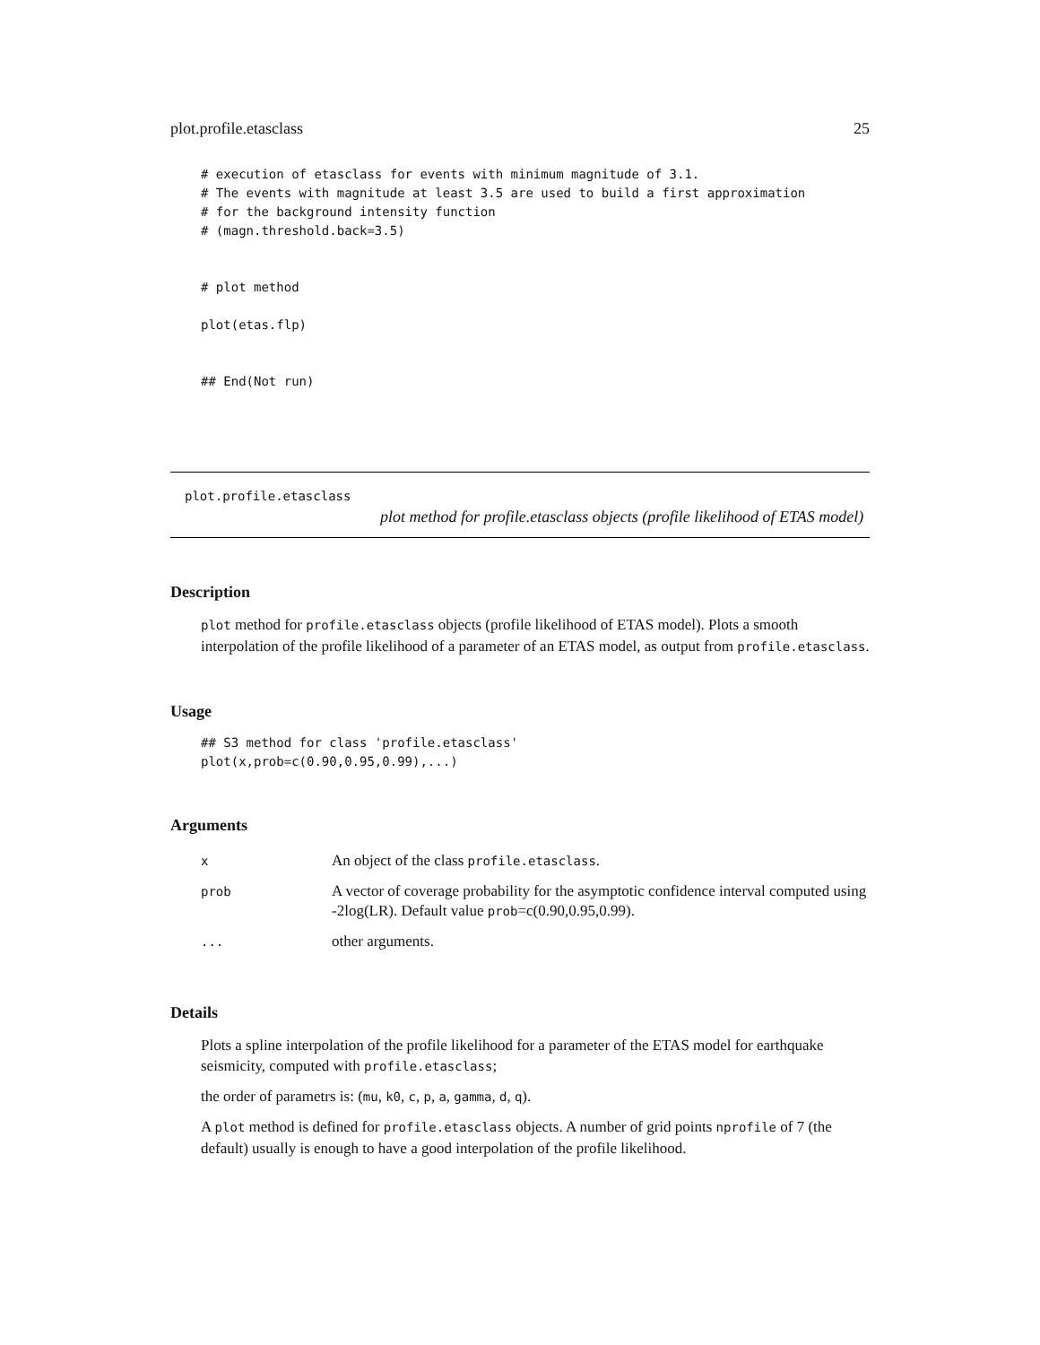plot.profile.etasclass 25
# execution of etasclass for events with minimum magnitude of 3.1.
# The events with magnitude at least 3.5 are used to build a first approximation
# for the background intensity function
# (magn.threshold.back=3.5)


# plot method

plot(etas.flp)


## End(Not run)
plot.profile.etasclass
plot method for profile.etasclass objects (profile likelihood of ETAS model)
Description
plot method for profile.etasclass objects (profile likelihood of ETAS model). Plots a smooth interpolation of the profile likelihood of a parameter of an ETAS model, as output from profile.etasclass.
Usage
## S3 method for class 'profile.etasclass'
plot(x,prob=c(0.90,0.95,0.99),...)
Arguments
| x | An object of the class profile.etasclass . |
| prob | A vector of coverage probability for the asymptotic confidence interval computed using -2log(LR). Default value prob =c(0.90,0.95,0.99). |
| ... | other arguments. |
Details
Plots a spline interpolation of the profile likelihood for a parameter of the ETAS model for earthquake seismicity, computed with profile.etasclass;
the order of parametrs is: (mu, k0, c, p, a, gamma, d, q).
A plot method is defined for profile.etasclass objects. A number of grid points nprofile of 7 (the default) usually is enough to have a good interpolation of the profile likelihood.